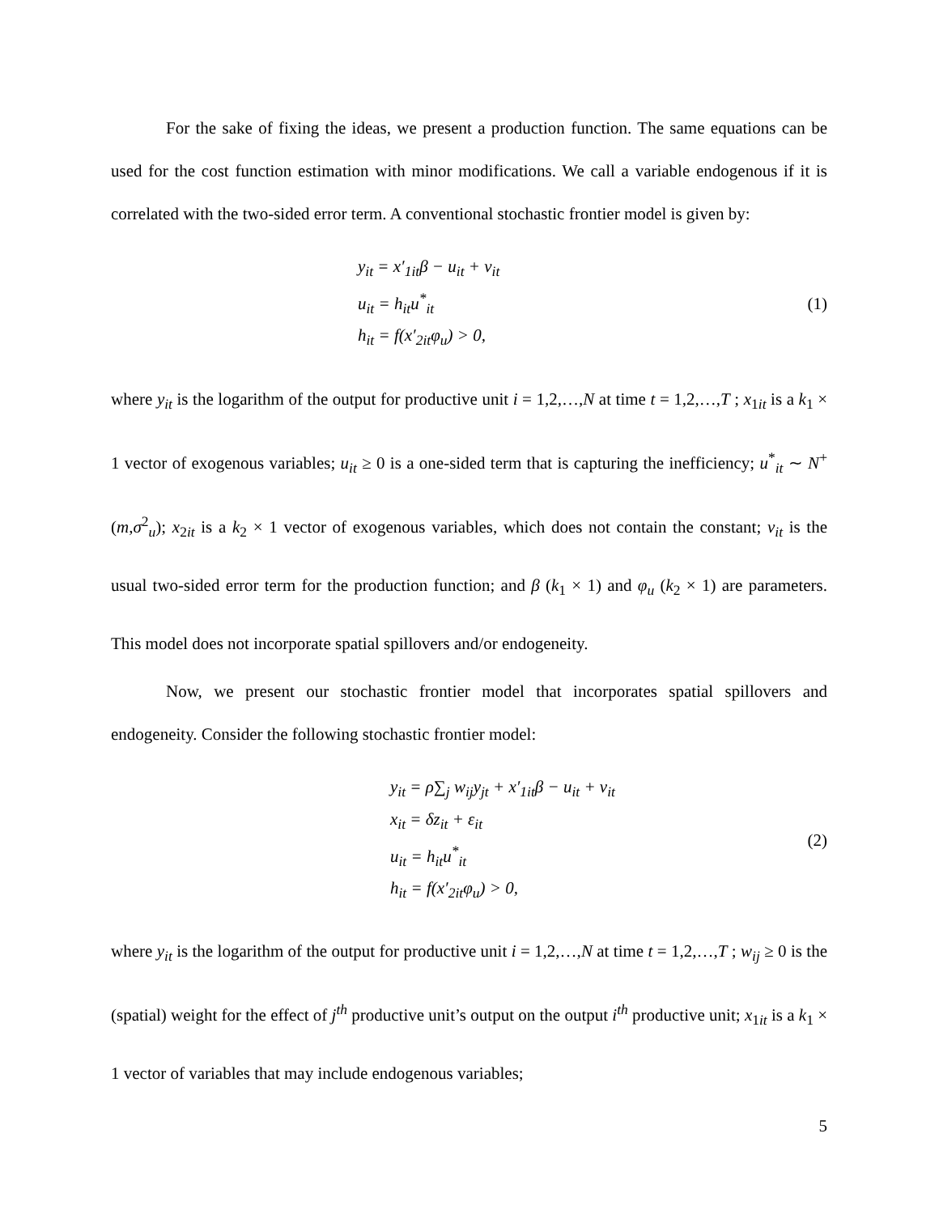For the sake of fixing the ideas, we present a production function. The same equations can be used for the cost function estimation with minor modifications. We call a variable endogenous if it is correlated with the two-sided error term. A conventional stochastic frontier model is given by:
y<sub>it</sub> = x′<sub>1it</sub>β − u<sub>it</sub> + v<sub>it</sub>
u<sub>it</sub> = h<sub>it</sub>u<sup>*</sup><sub>it</sub>
h<sub>it</sub> = f(x′<sub>2it</sub>φ<sub>u</sub>) > 0,
(1)
where y<sub>it</sub> is the logarithm of the output for productive unit i = 1,2,…,N at time t = 1,2,…,T ; x<sub>1it</sub> is a k<sub>1</sub> × 1 vector of exogenous variables; u<sub>it</sub> ≥ 0 is a one-sided term that is capturing the inefficiency; u<sup>*</sup><sub>it</sub> ∼ N<sup>+</sup>(m,σ<sup>2</sup><sub>u</sub>); x<sub>2it</sub> is a k<sub>2</sub> × 1 vector of exogenous variables, which does not contain the constant; v<sub>it</sub> is the usual two-sided error term for the production function; and β (k<sub>1</sub> × 1) and φ<sub>u</sub> (k<sub>2</sub> × 1) are parameters. This model does not incorporate spatial spillovers and/or endogeneity.
Now, we present our stochastic frontier model that incorporates spatial spillovers and endogeneity. Consider the following stochastic frontier model:
y<sub>it</sub> = ρ∑<sub>j</sub> w<sub>ij</sub>y<sub>jt</sub> + x′<sub>1it</sub>β − u<sub>it</sub> + v<sub>it</sub>
x<sub>it</sub> = δz<sub>it</sub> + ε<sub>it</sub>
u<sub>it</sub> = h<sub>it</sub>u<sup>*</sup><sub>it</sub>
h<sub>it</sub> = f(x′<sub>2it</sub>φ<sub>u</sub>) > 0,
(2)
where y<sub>it</sub> is the logarithm of the output for productive unit i = 1,2,…,N at time t = 1,2,…,T ; w<sub>ij</sub> ≥ 0 is the (spatial) weight for the effect of j<sup>th</sup> productive unit’s output on the output i<sup>th</sup> productive unit; x<sub>1it</sub> is a k<sub>1</sub> × 1 vector of variables that may include endogenous variables;
5